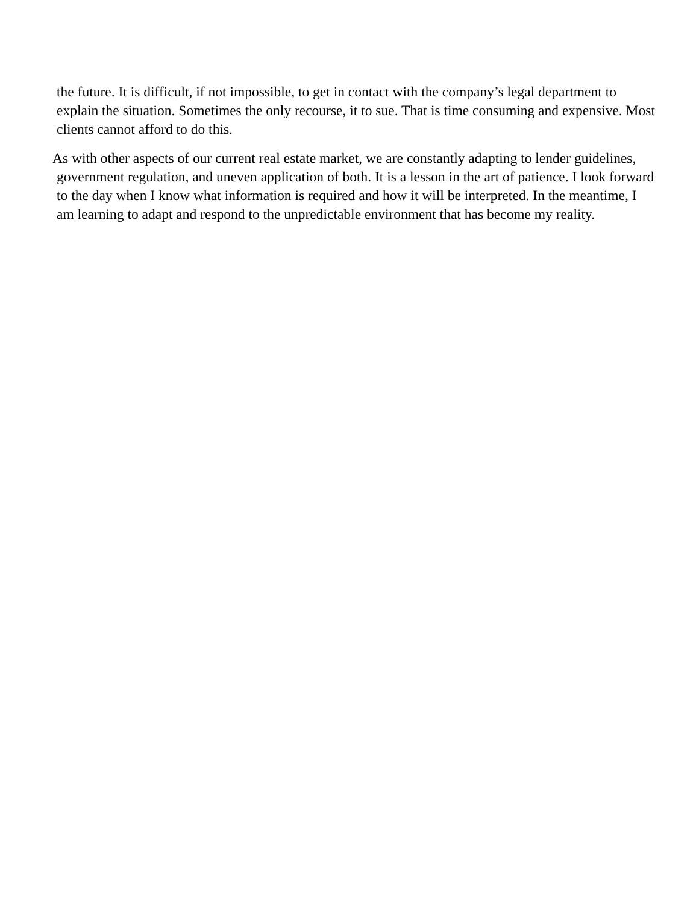the future. It is difficult, if not impossible, to get in contact with the company’s legal department to explain the situation. Sometimes the only recourse, it to sue. That is time consuming and expensive. Most clients cannot afford to do this.
As with other aspects of our current real estate market, we are constantly adapting to lender guidelines, government regulation, and uneven application of both. It is a lesson in the art of patience. I look forward to the day when I know what information is required and how it will be interpreted. In the meantime, I am learning to adapt and respond to the unpredictable environment that has become my reality.